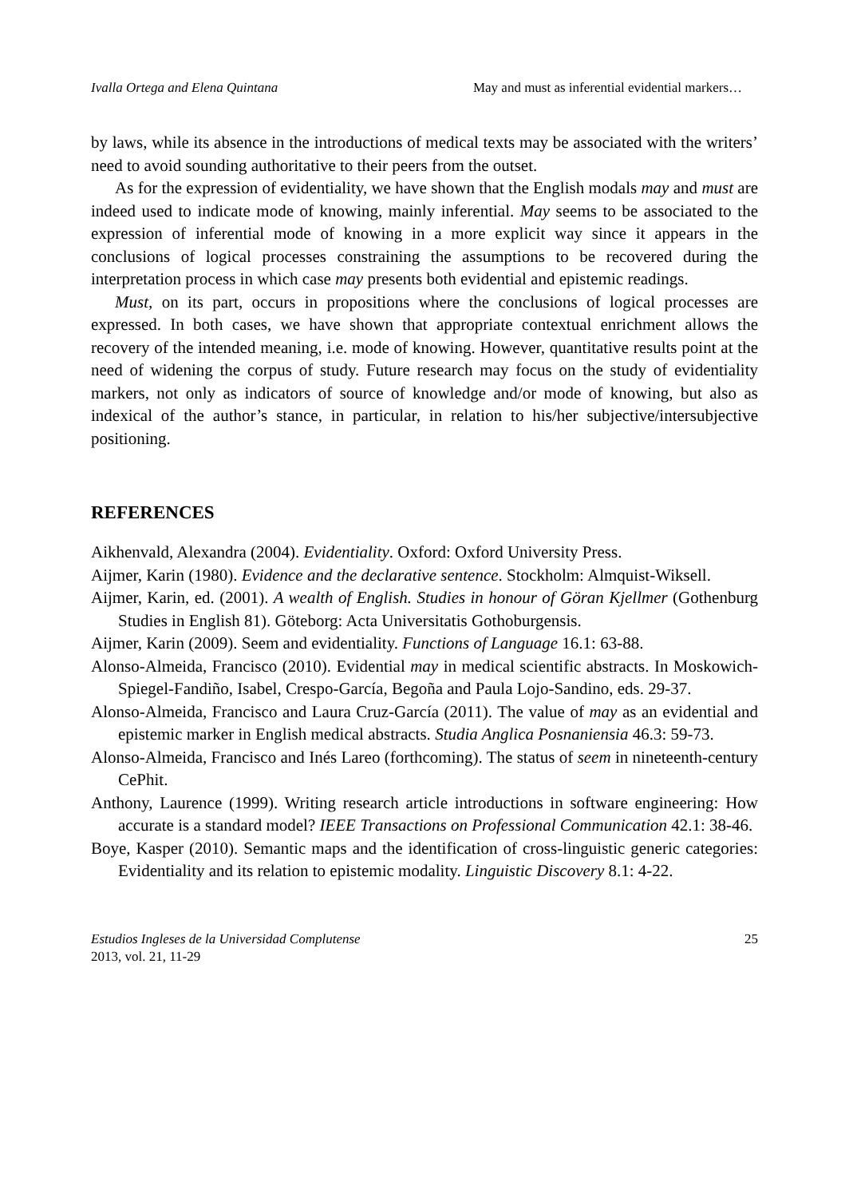Ivalla Ortega and Elena Quintana May and must as inferential evidential markers…
by laws, while its absence in the introductions of medical texts may be associated with the writers’ need to avoid sounding authoritative to their peers from the outset.
As for the expression of evidentiality, we have shown that the English modals may and must are indeed used to indicate mode of knowing, mainly inferential. May seems to be associated to the expression of inferential mode of knowing in a more explicit way since it appears in the conclusions of logical processes constraining the assumptions to be recovered during the interpretation process in which case may presents both evidential and epistemic readings.
Must, on its part, occurs in propositions where the conclusions of logical processes are expressed. In both cases, we have shown that appropriate contextual enrichment allows the recovery of the intended meaning, i.e. mode of knowing. However, quantitative results point at the need of widening the corpus of study. Future research may focus on the study of evidentiality markers, not only as indicators of source of knowledge and/or mode of knowing, but also as indexical of the author’s stance, in particular, in relation to his/her subjective/intersubjective positioning.
REFERENCES
Aikhenvald, Alexandra (2004). Evidentiality. Oxford: Oxford University Press.
Aijmer, Karin (1980). Evidence and the declarative sentence. Stockholm: Almquist-Wiksell.
Aijmer, Karin, ed. (2001). A wealth of English. Studies in honour of Göran Kjellmer (Gothenburg Studies in English 81). Göteborg: Acta Universitatis Gothoburgensis.
Aijmer, Karin (2009). Seem and evidentiality. Functions of Language 16.1: 63-88.
Alonso-Almeida, Francisco (2010). Evidential may in medical scientific abstracts. In Moskowich-Spiegel-Fandiño, Isabel, Crespo-García, Begoña and Paula Lojo-Sandino, eds. 29-37.
Alonso-Almeida, Francisco and Laura Cruz-García (2011). The value of may as an evidential and epistemic marker in English medical abstracts. Studia Anglica Posnaniensia 46.3: 59-73.
Alonso-Almeida, Francisco and Inés Lareo (forthcoming). The status of seem in nineteenth-century CePhit.
Anthony, Laurence (1999). Writing research article introductions in software engineering: How accurate is a standard model? IEEE Transactions on Professional Communication 42.1: 38-46.
Boye, Kasper (2010). Semantic maps and the identification of cross-linguistic generic categories: Evidentiality and its relation to epistemic modality. Linguistic Discovery 8.1: 4-22.
Estudios Ingleses de la Universidad Complutense
2013, vol. 21, 11-29
25